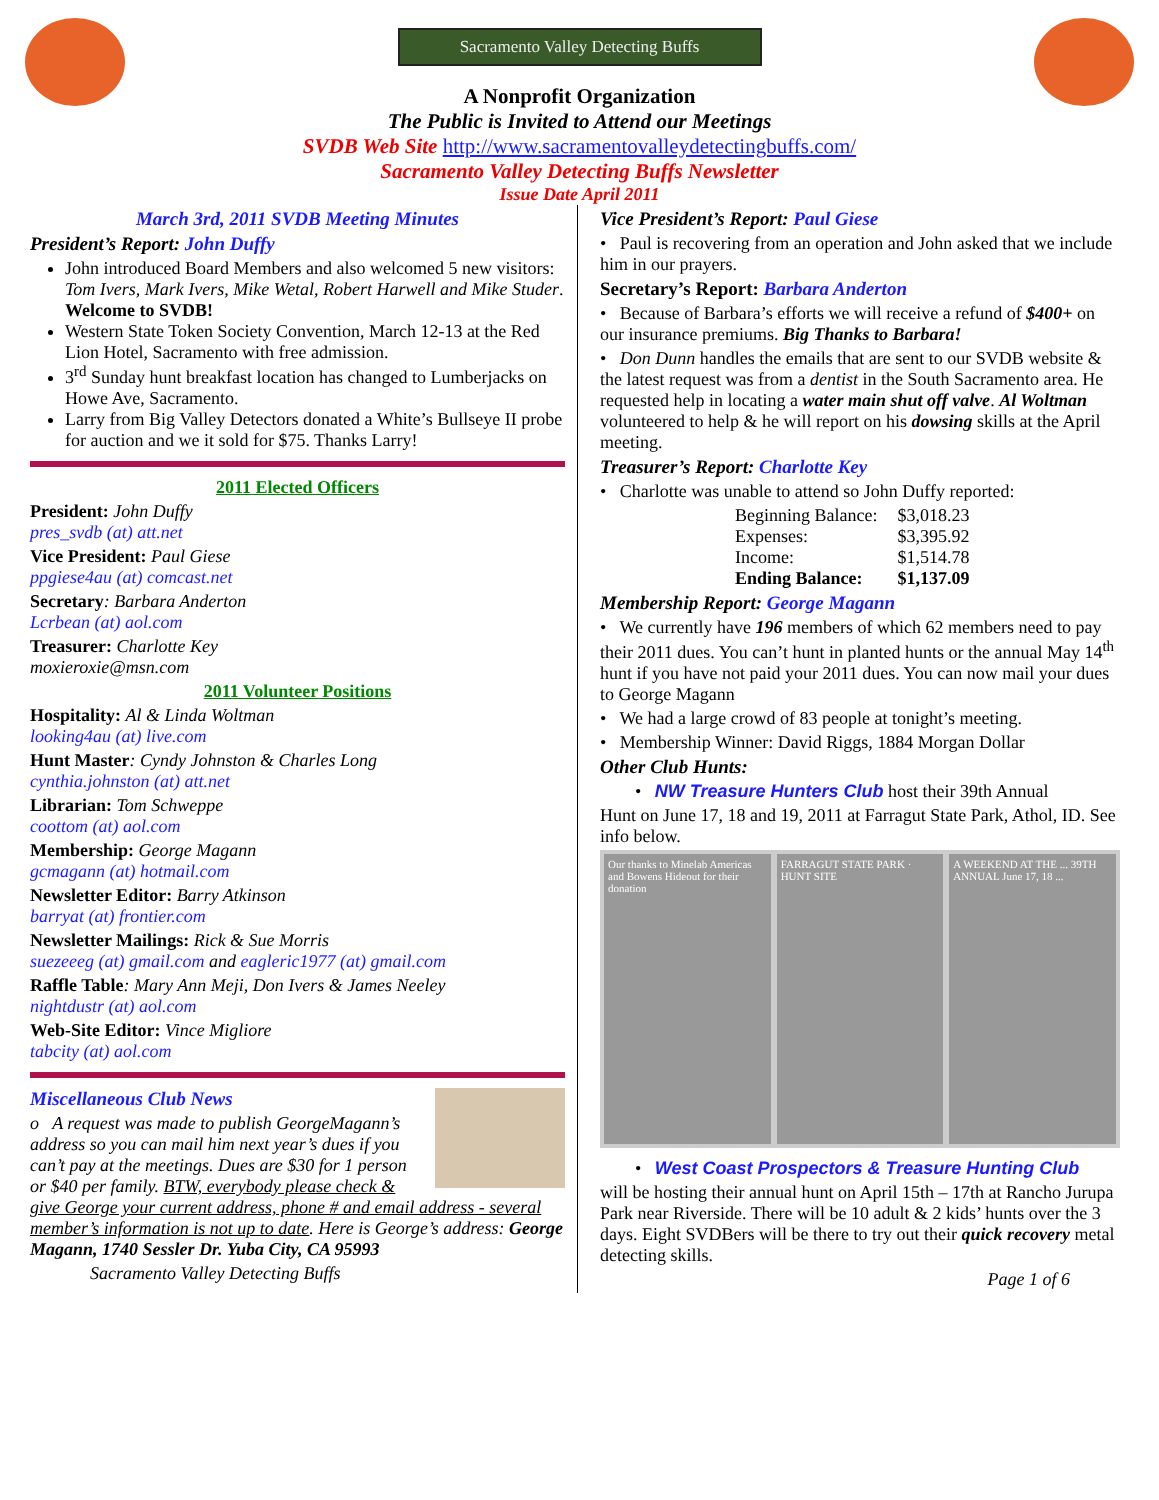Sacramento Valley Detecting Buffs
A Nonprofit Organization
The Public is Invited to Attend our Meetings
SVDB Web Site http://www.sacramentovalleydetectingbuffs.com/
Sacramento Valley Detecting Buffs Newsletter
Issue Date April 2011
March 3rd, 2011 SVDB Meeting Minutes
President’s Report: John Duffy
John introduced Board Members and also welcomed 5 new visitors: Tom Ivers, Mark Ivers, Mike Wetal, Robert Harwell and Mike Studer. Welcome to SVDB!
Western State Token Society Convention, March 12-13 at the Red Lion Hotel, Sacramento with free admission.
3<sup>rd</sup> Sunday hunt breakfast location has changed to Lumberjacks on Howe Ave, Sacramento.
Larry from Big Valley Detectors donated a White’s Bullseye II probe for auction and we it sold for $75. Thanks Larry!
2011 Elected Officers
President: John Duffy
pres_svdb (at) att.net
Vice President: Paul Giese
ppgiese4au (at) comcast.net
Secretary: Barbara Anderton
Lcrbean (at) aol.com
Treasurer: Charlotte Key
moxieroxie@msn.com
2011 Volunteer Positions
Hospitality: Al & Linda Woltman
looking4au (at) live.com
Hunt Master: Cyndy Johnston & Charles Long
cynthia.johnston (at) att.net
Librarian: Tom Schweppe
coottom (at) aol.com
Membership: George Magann
gcmagann (at) hotmail.com
Newsletter Editor: Barry Atkinson
barryat (at) frontier.com
Newsletter Mailings: Rick & Sue Morris
suezeeeg (at) gmail.com and eagleric1977 (at) gmail.com
Raffle Table: Mary Ann Meji, Don Ivers & James Neeley
nightdustr (at) aol.com
Web-Site Editor: Vince Migliore
tabcity (at) aol.com
Miscellaneous Club News
o A request was made to publish GeorgeMagann’s address so you can mail him next year’s dues if you can’t pay at the meetings. Dues are $30 for 1 person or $40 per family. BTW, everybody please check & give George your current address, phone # and email address - several member’s information is not up to date. Here is George’s address: George Magann, 1740 Sessler Dr. Yuba City, CA 95993
Sacramento Valley Detecting Buffs
Vice President’s Report: Paul Giese
• Paul is recovering from an operation and John asked that we include him in our prayers.
Secretary’s Report: Barbara Anderton
• Because of Barbara’s efforts we will receive a refund of $400+ on our insurance premiums. Big Thanks to Barbara!
• Don Dunn handles the emails that are sent to our SVDB website & the latest request was from a dentist in the South Sacramento area. He requested help in locating a water main shut off valve. Al Woltman volunteered to help & he will report on his dowsing skills at the April meeting.
Treasurer’s Report: Charlotte Key
• Charlotte was unable to attend so John Duffy reported:
| Beginning Balance: | $3,018.23 |
| Expenses: | $3,395.92 |
| Income: | $1,514.78 |
| Ending Balance: | $1,137.09 |
Membership Report: George Magann
• We currently have 196 members of which 62 members need to pay their 2011 dues. You can’t hunt in planted hunts or the annual May 14<sup>th</sup> hunt if you have not paid your 2011 dues. You can now mail your dues to George Magann
• We had a large crowd of 83 people at tonight’s meeting.
• Membership Winner: David Riggs, 1884 Morgan Dollar
Other Club Hunts:
• NW Treasure Hunters Club host their 39th Annual
Hunt on June 17, 18 and 19, 2011 at Farragut State Park, Athol, ID. See info below.
Our thanks to Minelab Americas and Bowens Hideout for their donation
FARRAGUT STATE PARK · HUNT SITE
A WEEKEND AT THE ... 39TH ANNUAL June 17, 18 ...
• West Coast Prospectors & Treasure Hunting Club
will be hosting their annual hunt on April 15th – 17th at Rancho Jurupa Park near Riverside. There will be 10 adult & 2 kids’ hunts over the 3 days. Eight SVDBers will be there to try out their quick recovery metal detecting skills.
Page 1 of 6